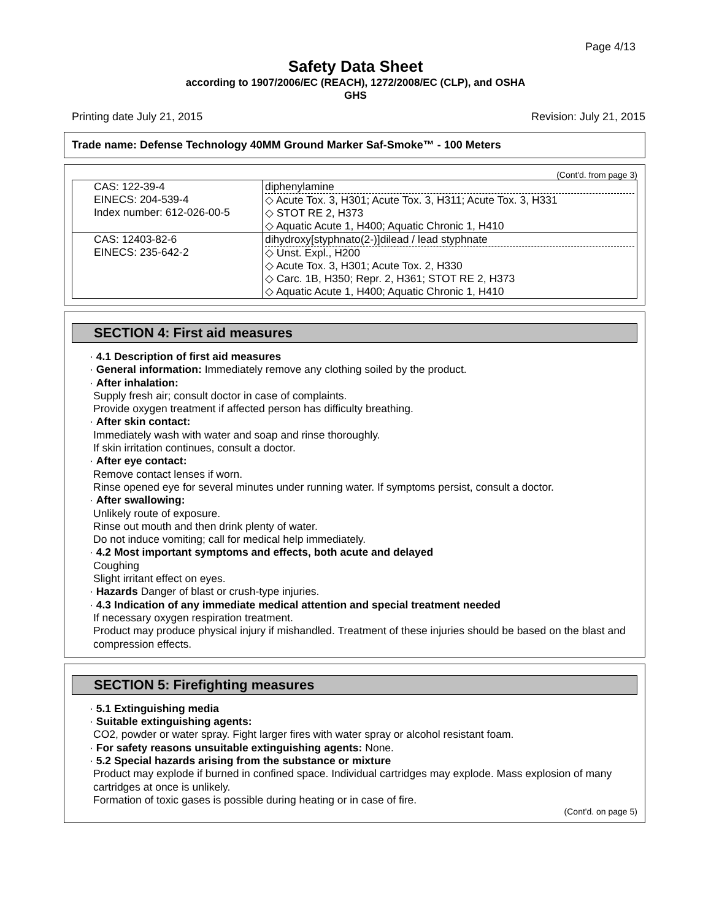Page 4/13
Safety Data Sheet
according to 1907/2006/EC (REACH), 1272/2008/EC (CLP), and OSHA
GHS
Printing date July 21, 2015 Revision: July 21, 2015
Trade name: Defense Technology 40MM Ground Marker Saf-Smoke™ - 100 Meters
(Cont'd. from page 3)
| CAS: 122-39-4 EINECS: 204-539-4 Index number: 612-026-00-5 | diphenylamine ◇ Acute Tox. 3, H301; Acute Tox. 3, H311; Acute Tox. 3, H331 ◇ STOT RE 2, H373 ◇ Aquatic Acute 1, H400; Aquatic Chronic 1, H410 |
| CAS: 12403-82-6 EINECS: 235-642-2 | dihydroxy[styphnato(2-)]dilead / lead styphnate ◇ Unst. Expl., H200 ◇ Acute Tox. 3, H301; Acute Tox. 2, H330 ◇ Carc. 1B, H350; Repr. 2, H361; STOT RE 2, H373 ◇ Aquatic Acute 1, H400; Aquatic Chronic 1, H410 |
SECTION 4: First aid measures
· 4.1 Description of first aid measures
· General information: Immediately remove any clothing soiled by the product.
· After inhalation:
Supply fresh air; consult doctor in case of complaints.
Provide oxygen treatment if affected person has difficulty breathing.
· After skin contact:
Immediately wash with water and soap and rinse thoroughly.
If skin irritation continues, consult a doctor.
· After eye contact:
Remove contact lenses if worn.
Rinse opened eye for several minutes under running water. If symptoms persist, consult a doctor.
· After swallowing:
Unlikely route of exposure.
Rinse out mouth and then drink plenty of water.
Do not induce vomiting; call for medical help immediately.
· 4.2 Most important symptoms and effects, both acute and delayed
Coughing
Slight irritant effect on eyes.
· Hazards Danger of blast or crush-type injuries.
· 4.3 Indication of any immediate medical attention and special treatment needed
If necessary oxygen respiration treatment.
Product may produce physical injury if mishandled. Treatment of these injuries should be based on the blast and compression effects.
SECTION 5: Firefighting measures
· 5.1 Extinguishing media
· Suitable extinguishing agents:
CO2, powder or water spray. Fight larger fires with water spray or alcohol resistant foam.
· For safety reasons unsuitable extinguishing agents: None.
· 5.2 Special hazards arising from the substance or mixture
Product may explode if burned in confined space. Individual cartridges may explode. Mass explosion of many cartridges at once is unlikely.
Formation of toxic gases is possible during heating or in case of fire.
(Cont'd. on page 5)